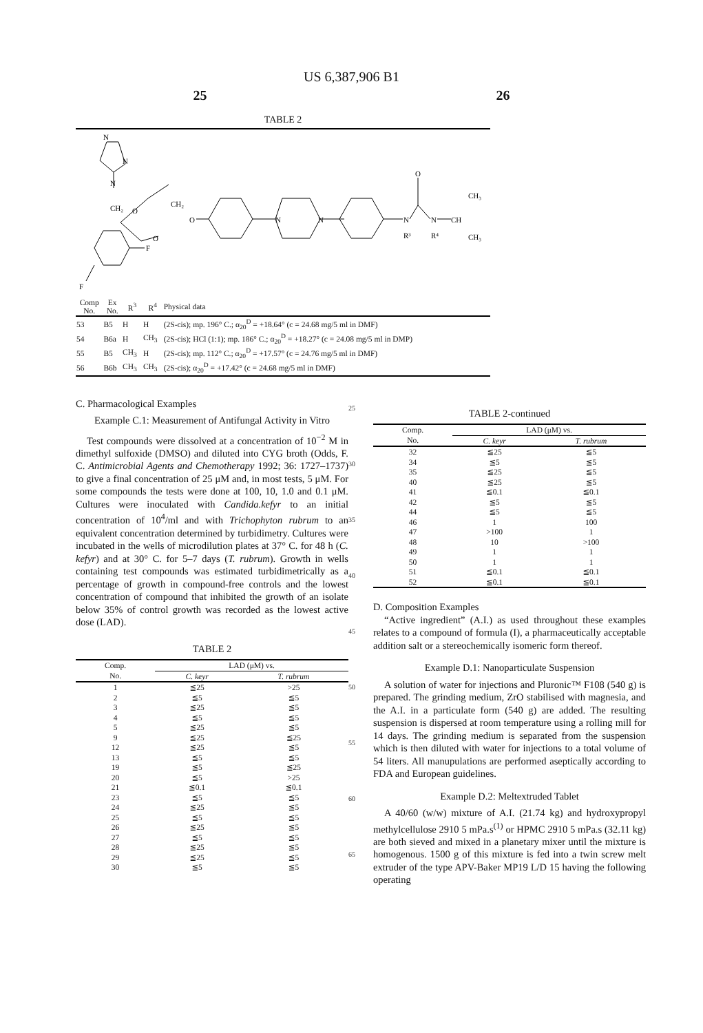US 6,387,906 B1
25 26
TABLE 2
N
N
N
CH₂
O
CH₂
O
O
F
F
N
N
N
O
N
CH
CH₃
CH₃
R³
R⁴
| Comp No. | Ex No. | R<sup>3</sup> | R<sup>4</sup> | Physical data |
| --- | --- | --- | --- | --- |
| 53 | B5 | H | H | (2S-cis); mp. 196° C.; α<sub>20</sub><sup>D</sup> = +18.64° (c = 24.68 mg/5 ml in DMF) |
| 54 | B6a | H | CH<sub>3</sub> | (2S-cis); HCl (1:1); mp. 186° C.; α<sub>20</sub><sup>D</sup> = +18.27° (c = 24.08 mg/5 ml in DMP) |
| 55 | B5 | CH<sub>3</sub> | H | (2S-cis); mp. 112° C.; α<sub>20</sub><sup>D</sup> = +17.57° (c = 24.76 mg/5 ml in DMF) |
| 56 | B6b | CH<sub>3</sub> | CH<sub>3</sub> | (2S-cis); α<sub>20</sub><sup>D</sup> = +17.42° (c = 24.68 mg/5 ml in DMF) |
C. Pharmacological Examples
Example C.1: Measurement of Antifungal Activity in Vitro
Test compounds were dissolved at a concentration of 10<sup>−2</sup> M in dimethyl sulfoxide (DMSO) and diluted into CYG broth (Odds, F. C. Antimicrobial Agents and Chemotherapy 1992; 36: 1727–1737) to give a final concentration of 25 μM and, in most tests, 5 μM. For some compounds the tests were done at 100, 10, 1.0 and 0.1 μM. Cultures were inoculated with Candida.kefyr to an initial concentration of 10<sup>4</sup>/ml and with Trichophyton rubrum to an equivalent concentration determined by turbidimetry. Cultures were incubated in the wells of microdilution plates at 37° C. for 48 h (C. kefyr) and at 30° C. for 5–7 days (T. rubrum). Growth in wells containing test compounds was estimated turbidimetrically as a percentage of growth in compound-free controls and the lowest concentration of compound that inhibited the growth of an isolate below 35% of control growth was recorded as the lowest active dose (LAD).
TABLE 2
| Comp. | LAD (μM) vs. | |
| --- | --- | --- |
| No. | C. keyr | T. rubrum |
| 1 | ≦25 | >25 |
| 2 | ≦5 | ≦5 |
| 3 | ≦25 | ≦5 |
| 4 | ≦5 | ≦5 |
| 5 | ≦25 | ≦5 |
| 9 | ≦25 | ≦25 |
| 12 | ≦25 | ≦5 |
| 13 | ≦5 | ≦5 |
| 19 | ≦5 | ≦25 |
| 20 | ≦5 | >25 |
| 21 | ≦0.1 | ≦0.1 |
| 23 | ≦5 | ≦5 |
| 24 | ≦25 | ≦5 |
| 25 | ≦5 | ≦5 |
| 26 | ≦25 | ≦5 |
| 27 | ≦5 | ≦5 |
| 28 | ≦25 | ≦5 |
| 29 | ≦25 | ≦5 |
| 30 | ≦5 | ≦5 |
25
30
35
40
45
50
55
60
65
TABLE 2-continued
| Comp. | LAD (μM) vs. | |
| --- | --- | --- |
| No. | C. keyr | T. rubrum |
| 32 | ≦25 | ≦5 |
| 34 | ≦5 | ≦5 |
| 35 | ≦25 | ≦5 |
| 40 | ≦25 | ≦5 |
| 41 | ≦0.1 | ≦0.1 |
| 42 | ≦5 | ≦5 |
| 44 | ≦5 | ≦5 |
| 46 | 1 | 100 |
| 47 | >100 | 1 |
| 48 | 10 | >100 |
| 49 | 1 | 1 |
| 50 | 1 | 1 |
| 51 | ≦0.1 | ≦0.1 |
| 52 | ≦0.1 | ≦0.1 |
D. Composition Examples
“Active ingredient” (A.I.) as used throughout these examples relates to a compound of formula (I), a pharmaceutically acceptable addition salt or a stereochemically isomeric form thereof.
Example D.1: Nanoparticulate Suspension
A solution of water for injections and Pluronic™ F108 (540 g) is prepared. The grinding medium, ZrO stabilised with magnesia, and the A.I. in a particulate form (540 g) are added. The resulting suspension is dispersed at room temperature using a rolling mill for 14 days. The grinding medium is separated from the suspension which is then diluted with water for injections to a total volume of 54 liters. All manupulations are performed aseptically according to FDA and European guidelines.
Example D.2: Meltextruded Tablet
A 40/60 (w/w) mixture of A.I. (21.74 kg) and hydroxypropyl methylcellulose 2910 5 mPa.s<sup>(1)</sup> or HPMC 2910 5 mPa.s (32.11 kg) are both sieved and mixed in a planetary mixer until the mixture is homogenous. 1500 g of this mixture is fed into a twin screw melt extruder of the type APV-Baker MP19 L/D 15 having the following operating